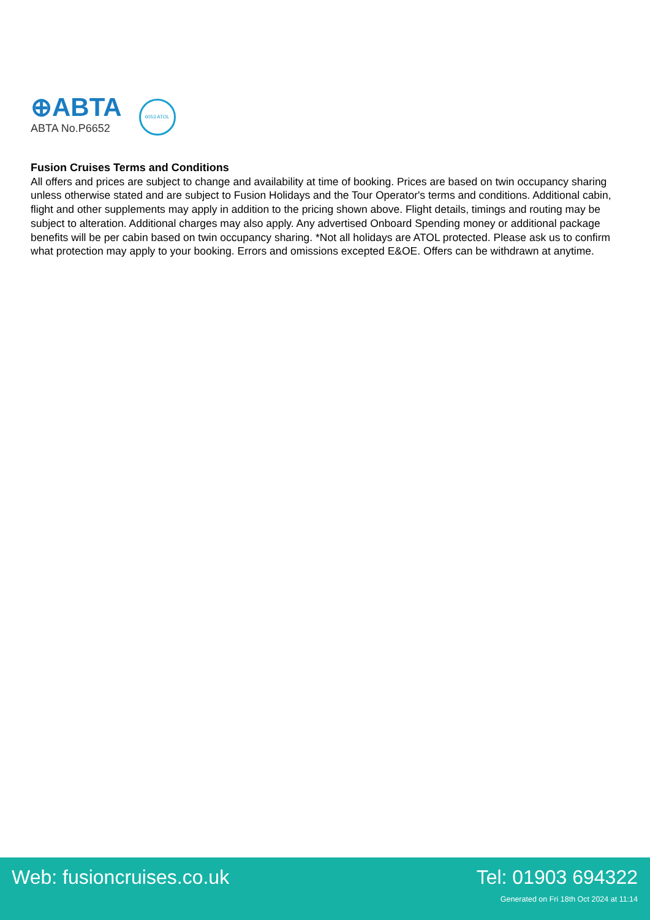⊕ABTA
ABTA No.P6652
6053 ATOL
Fusion Cruises Terms and Conditions
All offers and prices are subject to change and availability at time of booking. Prices are based on twin occupancy sharing unless otherwise stated and are subject to Fusion Holidays and the Tour Operator's terms and conditions. Additional cabin, flight and other supplements may apply in addition to the pricing shown above. Flight details, timings and routing may be subject to alteration. Additional charges may also apply. Any advertised Onboard Spending money or additional package benefits will be per cabin based on twin occupancy sharing. *Not all holidays are ATOL protected. Please ask us to confirm what protection may apply to your booking. Errors and omissions excepted E&OE. Offers can be withdrawn at anytime.
Web: fusioncruises.co.uk Tel: 01903 694322
Generated on Fri 18th Oct 2024 at 11:14